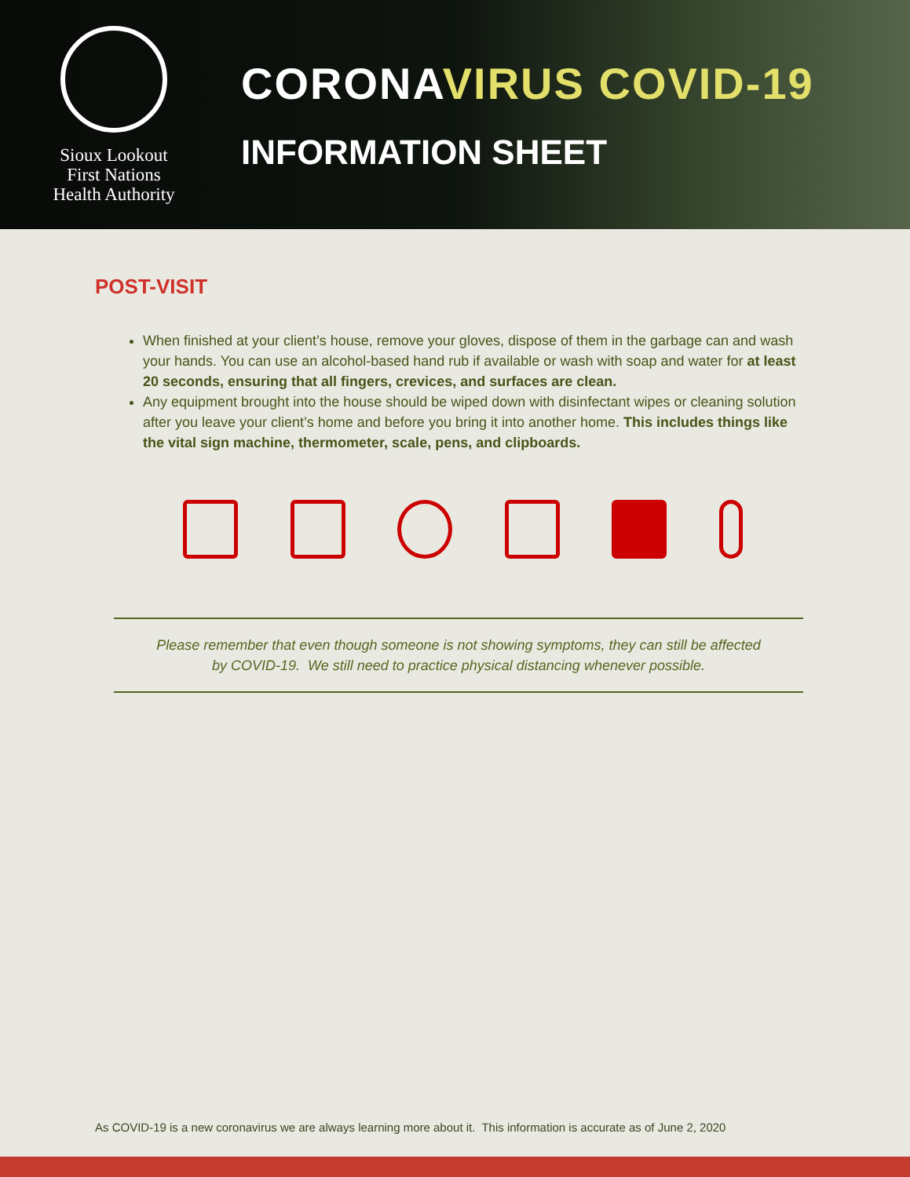Sioux Lookout
First Nations
Health Authority
CORONAVIRUS COVID-19
INFORMATION SHEET
POST-VISIT
When finished at your client’s house, remove your gloves, dispose of them in the garbage can and wash your hands. You can use an alcohol-based hand rub if available or wash with soap and water for at least 20 seconds, ensuring that all fingers, crevices, and surfaces are clean.
Any equipment brought into the house should be wiped down with disinfectant wipes or cleaning solution after you leave your client’s home and before you bring it into another home. This includes things like the vital sign machine, thermometer, scale, pens, and clipboards.
Please remember that even though someone is not showing symptoms, they can still be affected
by COVID-19. We still need to practice physical distancing whenever possible.
As COVID-19 is a new coronavirus we are always learning more about it. This information is accurate as of June 2, 2020